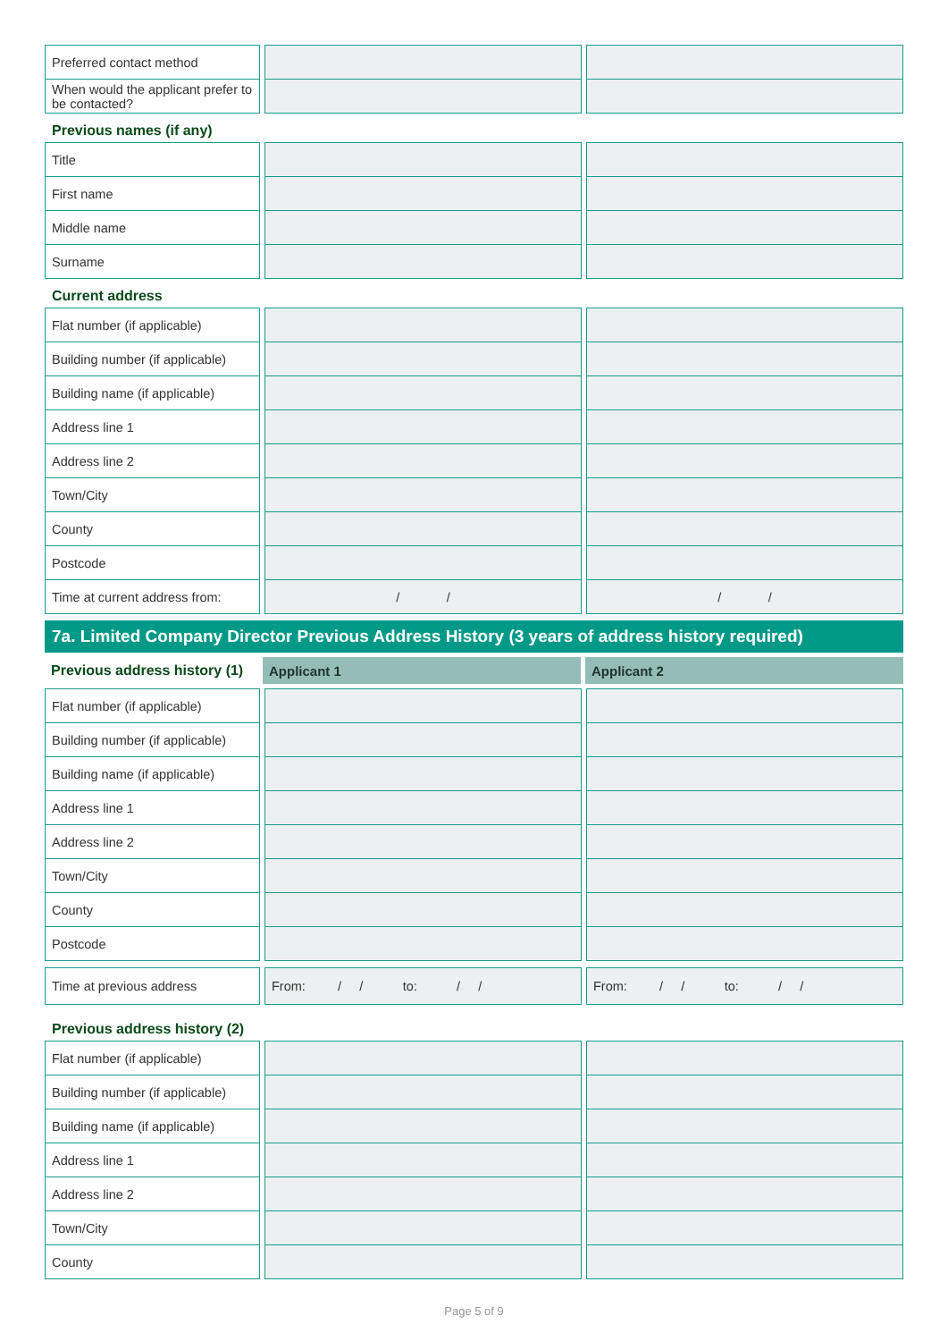| Preferred contact method | | |
| When would the applicant prefer to be contacted? | | |
Previous names (if any)
| Title | | |
| First name | | |
| Middle name | | |
| Surname | | |
Current address
| Flat number (if applicable) | | |
| Building number (if applicable) | | |
| Building name (if applicable) | | |
| Address line 1 | | |
| Address line 2 | | |
| Town/City | | |
| County | | |
| Postcode | | |
| Time at current address from: | / / | / / |
7a. Limited Company Director Previous Address History (3 years of address history required)
| Previous address history (1) | Applicant 1 | Applicant 2 |
| Flat number (if applicable) | | |
| Building number (if applicable) | | |
| Building name (if applicable) | | |
| Address line 1 | | |
| Address line 2 | | |
| Town/City | | |
| County | | |
| Postcode | | |
| Time at previous address | From: / / to: / / | From: / / to: / / |
Previous address history (2)
| Flat number (if applicable) | | |
| Building number (if applicable) | | |
| Building name (if applicable) | | |
| Address line 1 | | |
| Address line 2 | | |
| Town/City | | |
| County | | |
Page 5 of 9